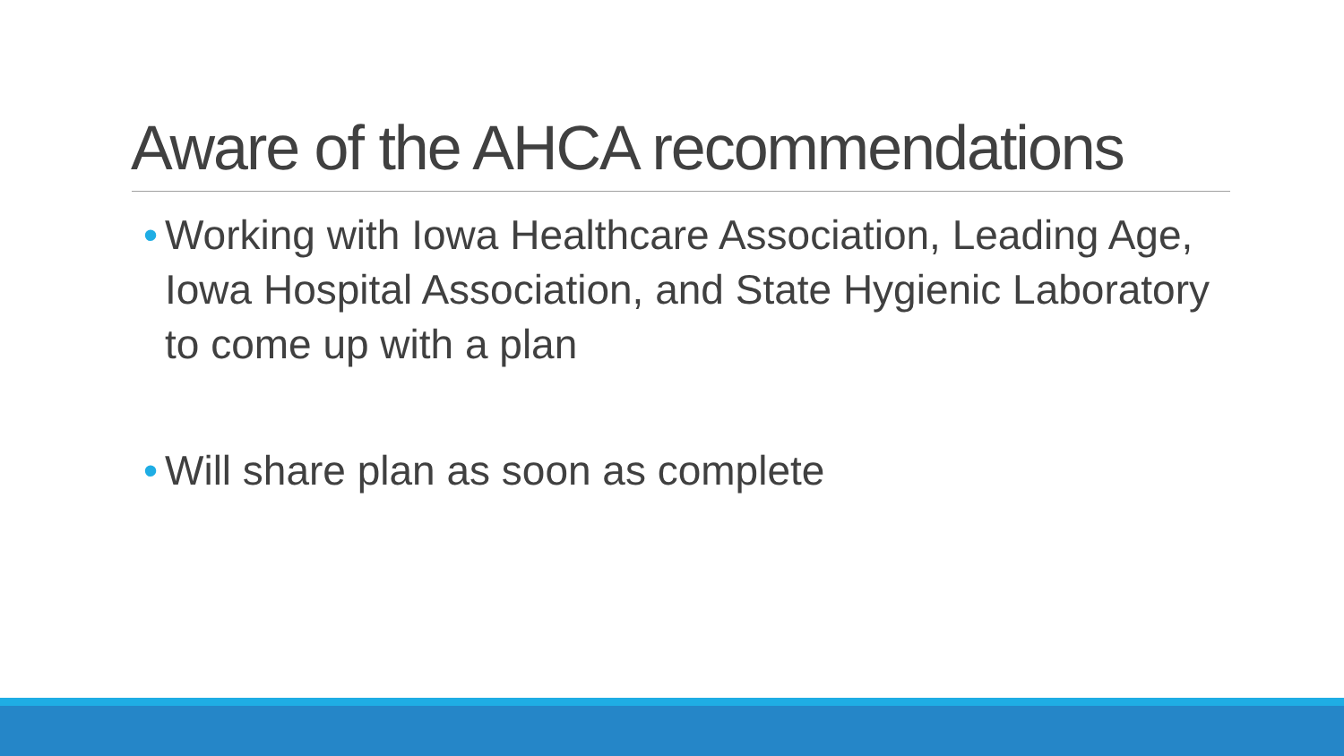Aware of the AHCA recommendations
• Working with Iowa Healthcare Association, Leading Age, Iowa Hospital Association, and State Hygienic Laboratory to come up with a plan
• Will share plan as soon as complete